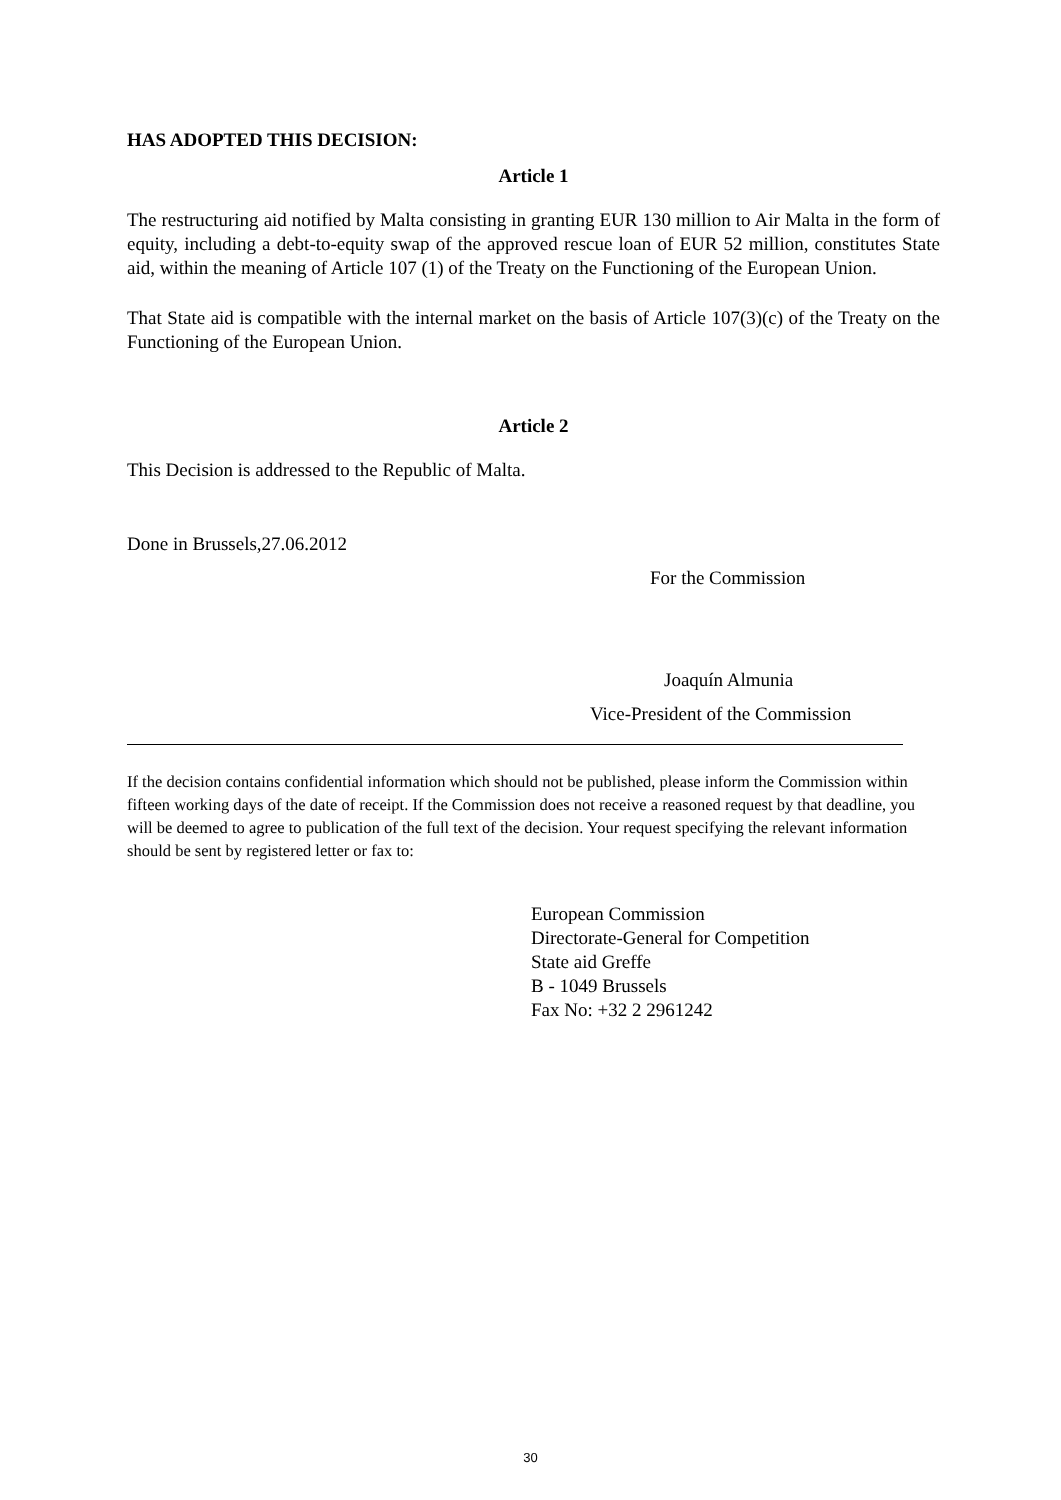HAS ADOPTED THIS DECISION:
Article 1
The restructuring aid notified by Malta consisting in granting EUR 130 million to Air Malta in the form of equity, including a debt-to-equity swap of the approved rescue loan of EUR 52 million, constitutes State aid, within the meaning of Article 107 (1) of the Treaty on the Functioning of the European Union.
That State aid is compatible with the internal market on the basis of Article 107(3)(c) of the Treaty on the Functioning of the European Union.
Article 2
This Decision is addressed to the Republic of Malta.
Done in Brussels,27.06.2012
For the Commission
Joaquín Almunia
Vice-President of the Commission
If the decision contains confidential information which should not be published, please inform the Commission within fifteen working days of the date of receipt. If the Commission does not receive a reasoned request by that deadline, you will be deemed to agree to publication of the full text of the decision. Your request specifying the relevant information should be sent by registered letter or fax to:
European Commission
Directorate-General for Competition
State aid Greffe
B - 1049 Brussels
Fax No: +32 2 2961242
30